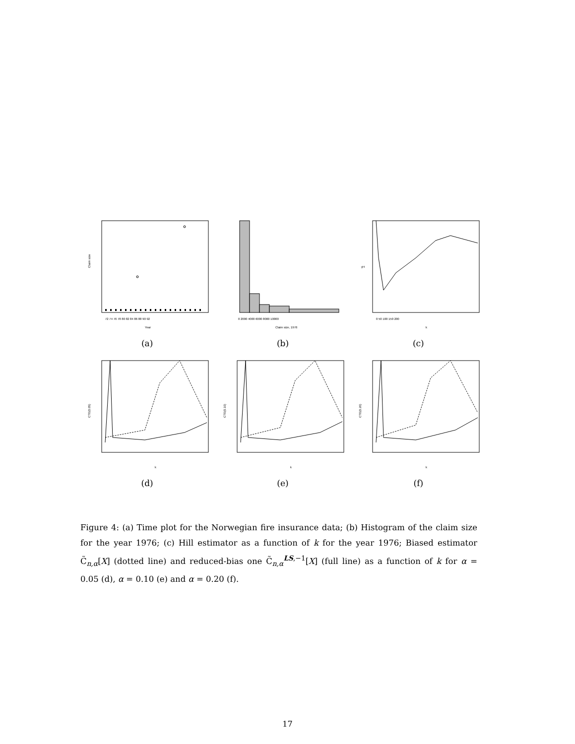Claim size
Year
72 74 76 78 80 82 84 86 88 90 92
(a)
Claim size, 1976
0 2000 4000 6000 8000 10000
(b)
k
γH
0 50 100 150 200
(c)
CTE(0.05)
k
(d)
CTE(0.10)
k
(e)
CTE(0.20)
k
(f)
Figure 4: (a) Time plot for the Norwegian fire insurance data; (b) Histogram of the claim size for the year 1976; (c) Hill estimator as a function of k for the year 1976; Biased estimator C̃<sub>n,α</sub>[X] (dotted line) and reduced-bias one C̃<sub>n,α</sub><sup>LS,−1</sup>[X] (full line) as a function of k for α = 0.05 (d), α = 0.10 (e) and α = 0.20 (f).
17